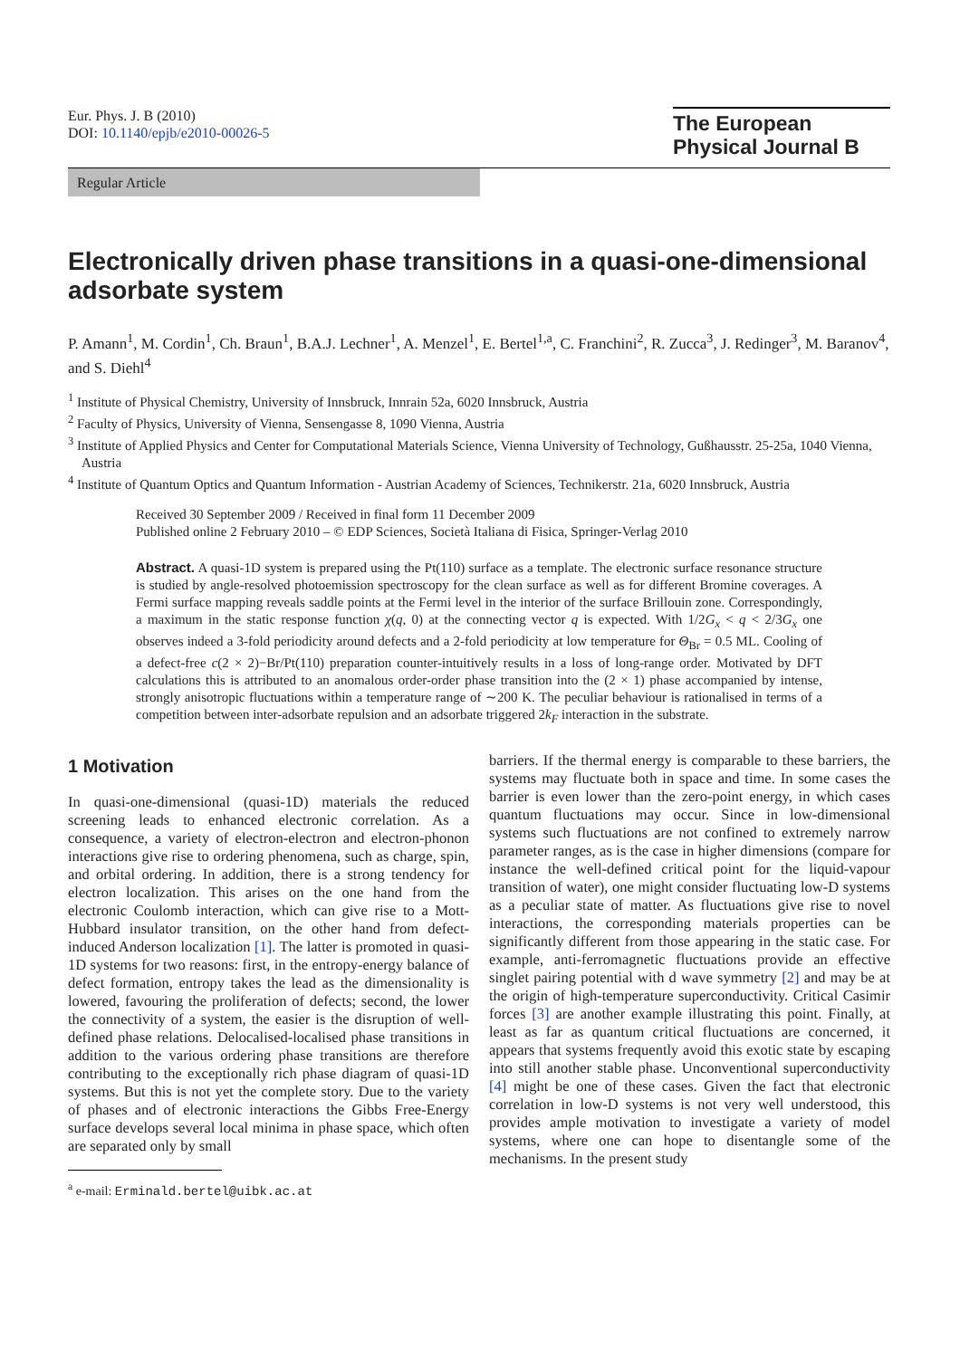Eur. Phys. J. B (2010)
DOI: 10.1140/epjb/e2010-00026-5
The European
Physical Journal B
Regular Article
Electronically driven phase transitions in a quasi-one-dimensional adsorbate system
P. Amann<sup>1</sup>, M. Cordin<sup>1</sup>, Ch. Braun<sup>1</sup>, B.A.J. Lechner<sup>1</sup>, A. Menzel<sup>1</sup>, E. Bertel<sup>1,a</sup>, C. Franchini<sup>2</sup>, R. Zucca<sup>3</sup>, J. Redinger<sup>3</sup>, M. Baranov<sup>4</sup>, and S. Diehl<sup>4</sup>
<sup>1</sup> Institute of Physical Chemistry, University of Innsbruck, Innrain 52a, 6020 Innsbruck, Austria
<sup>2</sup> Faculty of Physics, University of Vienna, Sensengasse 8, 1090 Vienna, Austria
<sup>3</sup> Institute of Applied Physics and Center for Computational Materials Science, Vienna University of Technology, Gußhausstr. 25-25a, 1040 Vienna, Austria
<sup>4</sup> Institute of Quantum Optics and Quantum Information - Austrian Academy of Sciences, Technikerstr. 21a, 6020 Innsbruck, Austria
Received 30 September 2009 / Received in final form 11 December 2009
Published online 2 February 2010 – © EDP Sciences, Società Italiana di Fisica, Springer-Verlag 2010
Abstract. A quasi-1D system is prepared using the Pt(110) surface as a template. The electronic surface resonance structure is studied by angle-resolved photoemission spectroscopy for the clean surface as well as for different Bromine coverages. A Fermi surface mapping reveals saddle points at the Fermi level in the interior of the surface Brillouin zone. Correspondingly, a maximum in the static response function χ(q, 0) at the connecting vector q is expected. With 1/2G<sub>x</sub> < q < 2/3G<sub>x</sub> one observes indeed a 3-fold periodicity around defects and a 2-fold periodicity at low temperature for Θ<sub>Br</sub> = 0.5 ML. Cooling of a defect-free c(2 × 2)−Br/Pt(110) preparation counter-intuitively results in a loss of long-range order. Motivated by DFT calculations this is attributed to an anomalous order-order phase transition into the (2 × 1) phase accompanied by intense, strongly anisotropic fluctuations within a temperature range of ∼200 K. The peculiar behaviour is rationalised in terms of a competition between inter-adsorbate repulsion and an adsorbate triggered 2k<sub>F</sub> interaction in the substrate.
1 Motivation
In quasi-one-dimensional (quasi-1D) materials the reduced screening leads to enhanced electronic correlation. As a consequence, a variety of electron-electron and electron-phonon interactions give rise to ordering phenomena, such as charge, spin, and orbital ordering. In addition, there is a strong tendency for electron localization. This arises on the one hand from the electronic Coulomb interaction, which can give rise to a Mott-Hubbard insulator transition, on the other hand from defect-induced Anderson localization [1]. The latter is promoted in quasi-1D systems for two reasons: first, in the entropy-energy balance of defect formation, entropy takes the lead as the dimensionality is lowered, favouring the proliferation of defects; second, the lower the connectivity of a system, the easier is the disruption of well-defined phase relations. Delocalised-localised phase transitions in addition to the various ordering phase transitions are therefore contributing to the exceptionally rich phase diagram of quasi-1D systems. But this is not yet the complete story. Due to the variety of phases and of electronic interactions the Gibbs Free-Energy surface develops several local minima in phase space, which often are separated only by small
<sup>a</sup> e-mail: Erminald.bertel@uibk.ac.at
barriers. If the thermal energy is comparable to these barriers, the systems may fluctuate both in space and time. In some cases the barrier is even lower than the zero-point energy, in which cases quantum fluctuations may occur. Since in low-dimensional systems such fluctuations are not confined to extremely narrow parameter ranges, as is the case in higher dimensions (compare for instance the well-defined critical point for the liquid-vapour transition of water), one might consider fluctuating low-D systems as a peculiar state of matter. As fluctuations give rise to novel interactions, the corresponding materials properties can be significantly different from those appearing in the static case. For example, anti-ferromagnetic fluctuations provide an effective singlet pairing potential with d wave symmetry [2] and may be at the origin of high-temperature superconductivity. Critical Casimir forces [3] are another example illustrating this point. Finally, at least as far as quantum critical fluctuations are concerned, it appears that systems frequently avoid this exotic state by escaping into still another stable phase. Unconventional superconductivity [4] might be one of these cases. Given the fact that electronic correlation in low-D systems is not very well understood, this provides ample motivation to investigate a variety of model systems, where one can hope to disentangle some of the mechanisms. In the present study